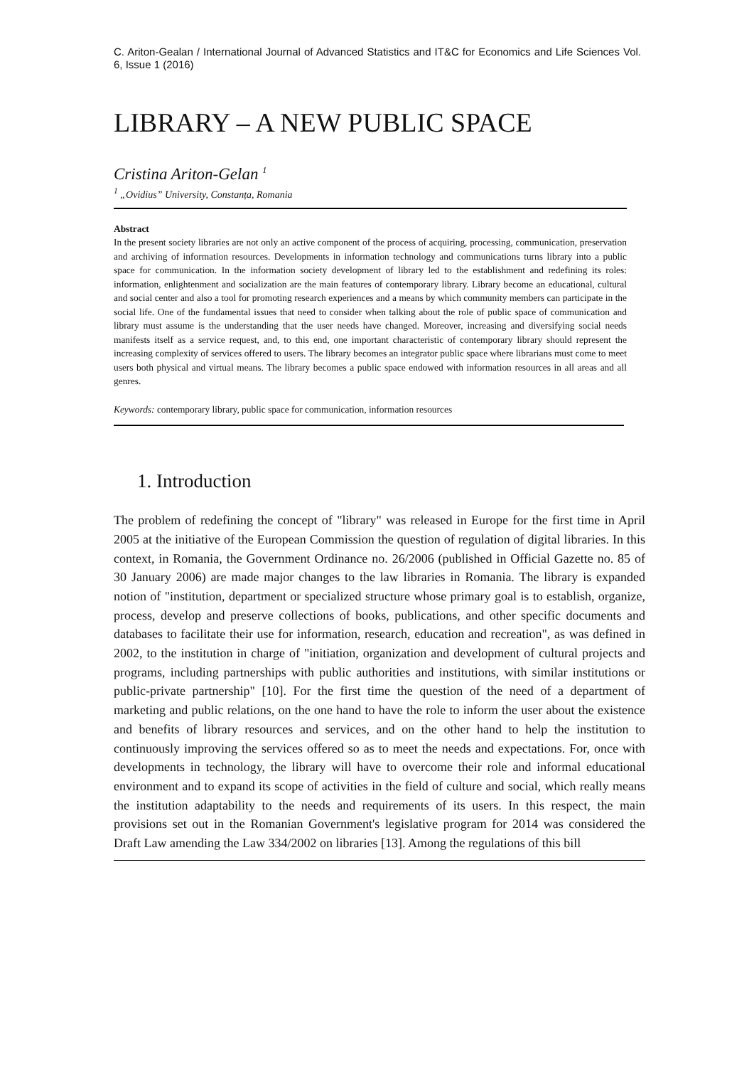C. Ariton-Gealan / International Journal of Advanced Statistics and IT&C for Economics and Life Sciences Vol. 6, Issue 1 (2016)
LIBRARY – A NEW PUBLIC SPACE
Cristina Ariton-Gelan <sup>1</sup>
<sup>1</sup> „Ovidius” University, Constanța, Romania
Abstract
In the present society libraries are not only an active component of the process of acquiring, processing, communication, preservation and archiving of information resources. Developments in information technology and communications turns library into a public space for communication. In the information society development of library led to the establishment and redefining its roles: information, enlightenment and socialization are the main features of contemporary library. Library become an educational, cultural and social center and also a tool for promoting research experiences and a means by which community members can participate in the social life. One of the fundamental issues that need to consider when talking about the role of public space of communication and library must assume is the understanding that the user needs have changed. Moreover, increasing and diversifying social needs manifests itself as a service request, and, to this end, one important characteristic of contemporary library should represent the increasing complexity of services offered to users. The library becomes an integrator public space where librarians must come to meet users both physical and virtual means. The library becomes a public space endowed with information resources in all areas and all genres.
Keywords: contemporary library, public space for communication, information resources
1. Introduction
The problem of redefining the concept of "library" was released in Europe for the first time in April 2005 at the initiative of the European Commission the question of regulation of digital libraries. In this context, in Romania, the Government Ordinance no. 26/2006 (published in Official Gazette no. 85 of 30 January 2006) are made major changes to the law libraries in Romania. The library is expanded notion of "institution, department or specialized structure whose primary goal is to establish, organize, process, develop and preserve collections of books, publications, and other specific documents and databases to facilitate their use for information, research, education and recreation", as was defined in 2002, to the institution in charge of "initiation, organization and development of cultural projects and programs, including partnerships with public authorities and institutions, with similar institutions or public-private partnership" [10]. For the first time the question of the need of a department of marketing and public relations, on the one hand to have the role to inform the user about the existence and benefits of library resources and services, and on the other hand to help the institution to continuously improving the services offered so as to meet the needs and expectations. For, once with developments in technology, the library will have to overcome their role and informal educational environment and to expand its scope of activities in the field of culture and social, which really means the institution adaptability to the needs and requirements of its users. In this respect, the main provisions set out in the Romanian Government's legislative program for 2014 was considered the Draft Law amending the Law 334/2002 on libraries [13]. Among the regulations of this bill